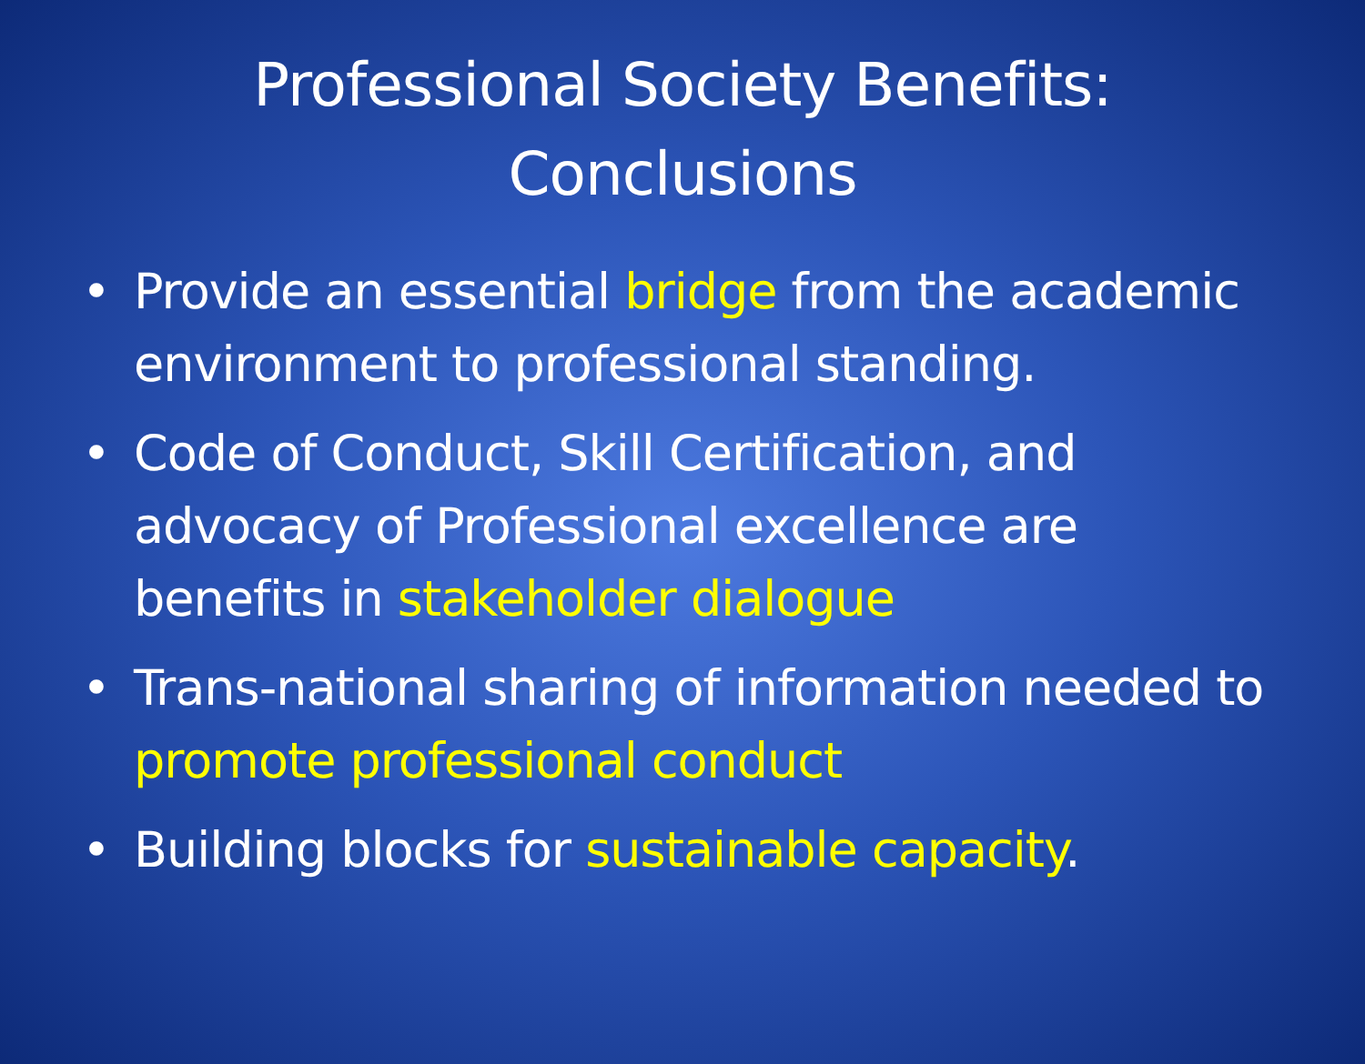Professional Society Benefits:
Conclusions
• Provide an essential bridge from the academic environment to professional standing.
• Code of Conduct, Skill Certification, and advocacy of Professional excellence are benefits in stakeholder dialogue
• Trans-national sharing of information needed to promote professional conduct
• Building blocks for sustainable capacity.